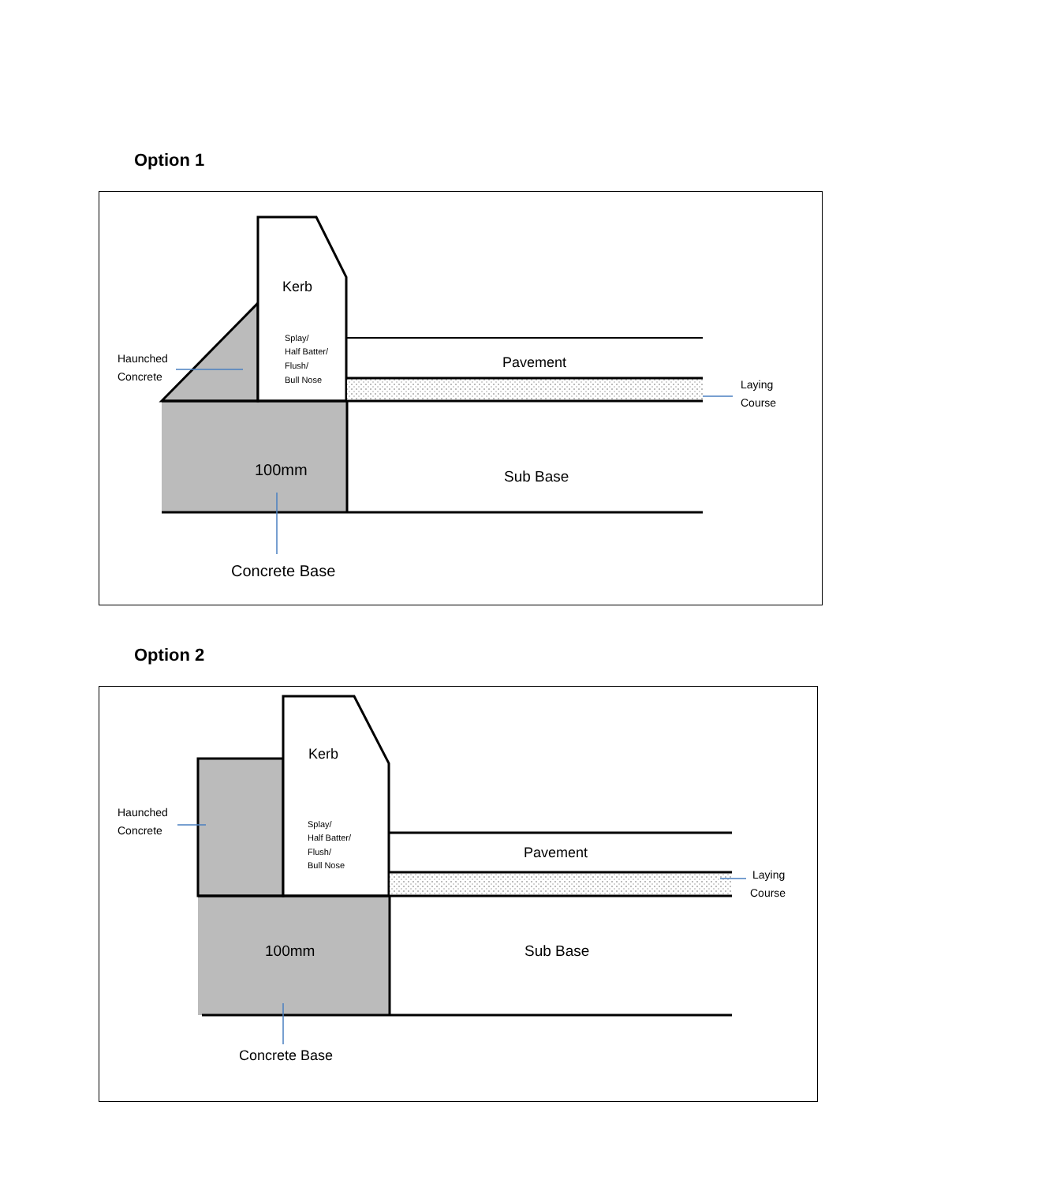Option 1
Kerb
Splay/
Half Batter/
Flush/
Bull Nose
Haunched
Concrete
Pavement
Laying
Course
100mm
Sub Base
Concrete Base
Option 2
Kerb
Splay/
Half Batter/
Flush/
Bull Nose
Haunched
Concrete
Pavement
Laying
Course
100mm
Sub Base
Concrete Base